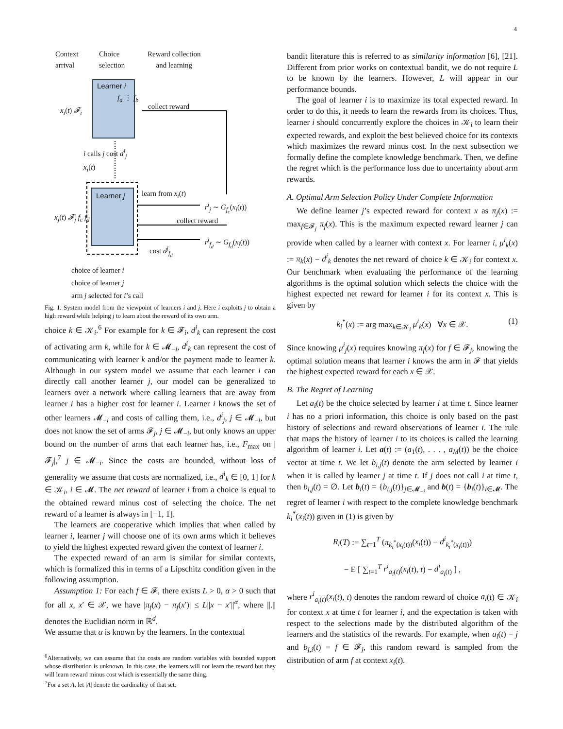4
Context
arrival
Choice
selection
Reward collection
and learning
Learner i
f<sub>a</sub> ⋮ f<sub>b</sub>
x<sub>i</sub>(t) 𝓕<sub>i</sub> collect reward
i calls j cost d<sup>i</sup><sub>j</sub>
x<sub>i</sub>(t)
Learner j learn from x<sub>i</sub>(t)
r<sup>i</sup><sub>j</sub> ∼ G<sub>f<sub>c</sub></sub>(x<sub>i</sub>(t))
x<sub>j</sub>(t) 𝓕<sub>j</sub> f<sub>c</sub> f<sub>d</sub> collect reward
r<sup>j</sup><sub>f<sub>d</sub></sub> ∼ G<sub>f<sub>d</sub></sub>(x<sub>j</sub>(t))
cost d<sup>j</sup><sub>f<sub>d</sub></sub>
choice of learner i
choice of learner j
arm j selected for i’s call
Fig. 1. System model from the viewpoint of learners i and j. Here i exploits j to obtain a high reward while helping j to learn about the reward of its own arm.
choice k ∈ 𝒦<sub>i</sub>.<sup>6</sup> For example for k ∈ 𝓕<sub>i</sub>, d<sup>i</sup><sub>k</sub> can represent the cost of activating arm k, while for k ∈ 𝓜<sub>−i</sub>, d<sup>i</sup><sub>k</sub> can represent the cost of communicating with learner k and/or the payment made to learner k. Although in our system model we assume that each learner i can directly call another learner j, our model can be generalized to learners over a network where calling learners that are away from learner i has a higher cost for learner i. Learner i knows the set of other learners 𝓜<sub>−i</sub> and costs of calling them, i.e., d<sup>i</sup><sub>j</sub>, j ∈ 𝓜<sub>−i</sub>, but does not know the set of arms 𝓕<sub>j</sub>, j ∈ 𝓜<sub>−i</sub>, but only knows an upper bound on the number of arms that each learner has, i.e., F<sub>max</sub> on |𝓕<sub>j</sub>|,<sup>7</sup> j ∈ 𝓜<sub>−i</sub>. Since the costs are bounded, without loss of generality we assume that costs are normalized, i.e., d<sup>i</sup><sub>k</sub> ∈ [0, 1] for k ∈ 𝒦<sub>i</sub>, i ∈ 𝓜. The net reward of learner i from a choice is equal to the obtained reward minus cost of selecting the choice. The net reward of a learner is always in [−1, 1].
The learners are cooperative which implies that when called by learner i, learner j will choose one of its own arms which it believes to yield the highest expected reward given the context of learner i.
The expected reward of an arm is similar for similar contexts, which is formalized this in terms of a Lipschitz condition given in the following assumption.
Assumption 1: For each f ∈ 𝓕, there exists L > 0, α > 0 such that for all x, x′ ∈ 𝒳, we have |π<sub>f</sub>(x) − π<sub>f</sub>(x′)| ≤ L||x − x′||<sup>α</sup>, where ||.|| denotes the Euclidian norm in ℝ<sup>d</sup>.
We assume that α is known by the learners. In the contextual
<sup>6</sup> Alternatively, we can assume that the costs are random variables with bounded support whose distribution is unknown. In this case, the learners will not learn the reward but they will learn reward minus cost which is essentially the same thing.
<sup>7</sup> For a set A, let |A| denote the cardinality of that set.
bandit literature this is referred to as similarity information [6], [21]. Different from prior works on contextual bandit, we do not require L to be known by the learners. However, L will appear in our performance bounds.
The goal of learner i is to maximize its total expected reward. In order to do this, it needs to learn the rewards from its choices. Thus, learner i should concurrently explore the choices in 𝒦<sub>i</sub> to learn their expected rewards, and exploit the best believed choice for its contexts which maximizes the reward minus cost. In the next subsection we formally define the complete knowledge benchmark. Then, we define the regret which is the performance loss due to uncertainty about arm rewards.
A. Optimal Arm Selection Policy Under Complete Information
We define learner j’s expected reward for context x as π<sub>j</sub>(x) := max<sub>f∈𝓕<sub>j</sub></sub> π<sub>f</sub>(x). This is the maximum expected reward learner j can provide when called by a learner with context x. For learner i, μ<sup>i</sup><sub>k</sub>(x) := π<sub>k</sub>(x) − d<sup>i</sup><sub>k</sub> denotes the net reward of choice k ∈ 𝒦<sub>i</sub> for context x. Our benchmark when evaluating the performance of the learning algorithms is the optimal solution which selects the choice with the highest expected net reward for learner i for its context x. This is given by
k<sub>i</sub><sup>*</sup>(x) := arg max<sub>k∈𝒦<sub>i</sub></sub> μ<sup>i</sup><sub>k</sub>(x) ∀x ∈ 𝒳. (1)
Since knowing μ<sup>i</sup><sub>j</sub>(x) requires knowing π<sub>f</sub>(x) for f ∈ 𝓕<sub>j</sub>, knowing the optimal solution means that learner i knows the arm in 𝓕 that yields the highest expected reward for each x ∈ 𝒳.
B. The Regret of Learning
Let a<sub>i</sub>(t) be the choice selected by learner i at time t. Since learner i has no a priori information, this choice is only based on the past history of selections and reward observations of learner i. The rule that maps the history of learner i to its choices is called the learning algorithm of learner i. Let a(t) := (a<sub>1</sub>(t), . . . , a<sub>M</sub>(t)) be the choice vector at time t. We let b<sub>i,j</sub>(t) denote the arm selected by learner i when it is called by learner j at time t. If j does not call i at time t, then b<sub>i,j</sub>(t) = ∅. Let b<sub>i</sub>(t) = {b<sub>i,j</sub>(t)}<sub>j∈𝓜<sub>−i</sub></sub> and b(t) = {b<sub>i</sub>(t)}<sub>i∈𝓜</sub>. The regret of learner i with respect to the complete knowledge benchmark k<sub>i</sub><sup>*</sup>(x<sub>i</sub>(t)) given in (1) is given by
R<sub>i</sub>(T) := ∑<sub>t=1</sub><sup>T</sup> (π<sub>k<sub>i</sub><sup>*</sup>(x<sub>i</sub>(t))</sub>(x<sub>i</sub>(t)) − d<sup>i</sup><sub>k<sub>i</sub><sup>*</sup>(x<sub>i</sub>(t))</sub>)
− E [ ∑<sub>t=1</sub><sup>T</sup> r<sup>i</sup><sub>a<sub>i</sub>(t)</sub>(x<sub>i</sub>(t), t) − d<sup>i</sup><sub>a<sub>i</sub>(t)</sub> ] ,
where r<sup>i</sup><sub>a<sub>i</sub>(t)</sub>(x<sub>i</sub>(t), t) denotes the random reward of choice a<sub>i</sub>(t) ∈ 𝒦<sub>i</sub> for context x at time t for learner i, and the expectation is taken with respect to the selections made by the distributed algorithm of the learners and the statistics of the rewards. For example, when a<sub>i</sub>(t) = j and b<sub>j,i</sub>(t) = f ∈ 𝓕<sub>j</sub>, this random reward is sampled from the distribution of arm f at context x<sub>i</sub>(t).